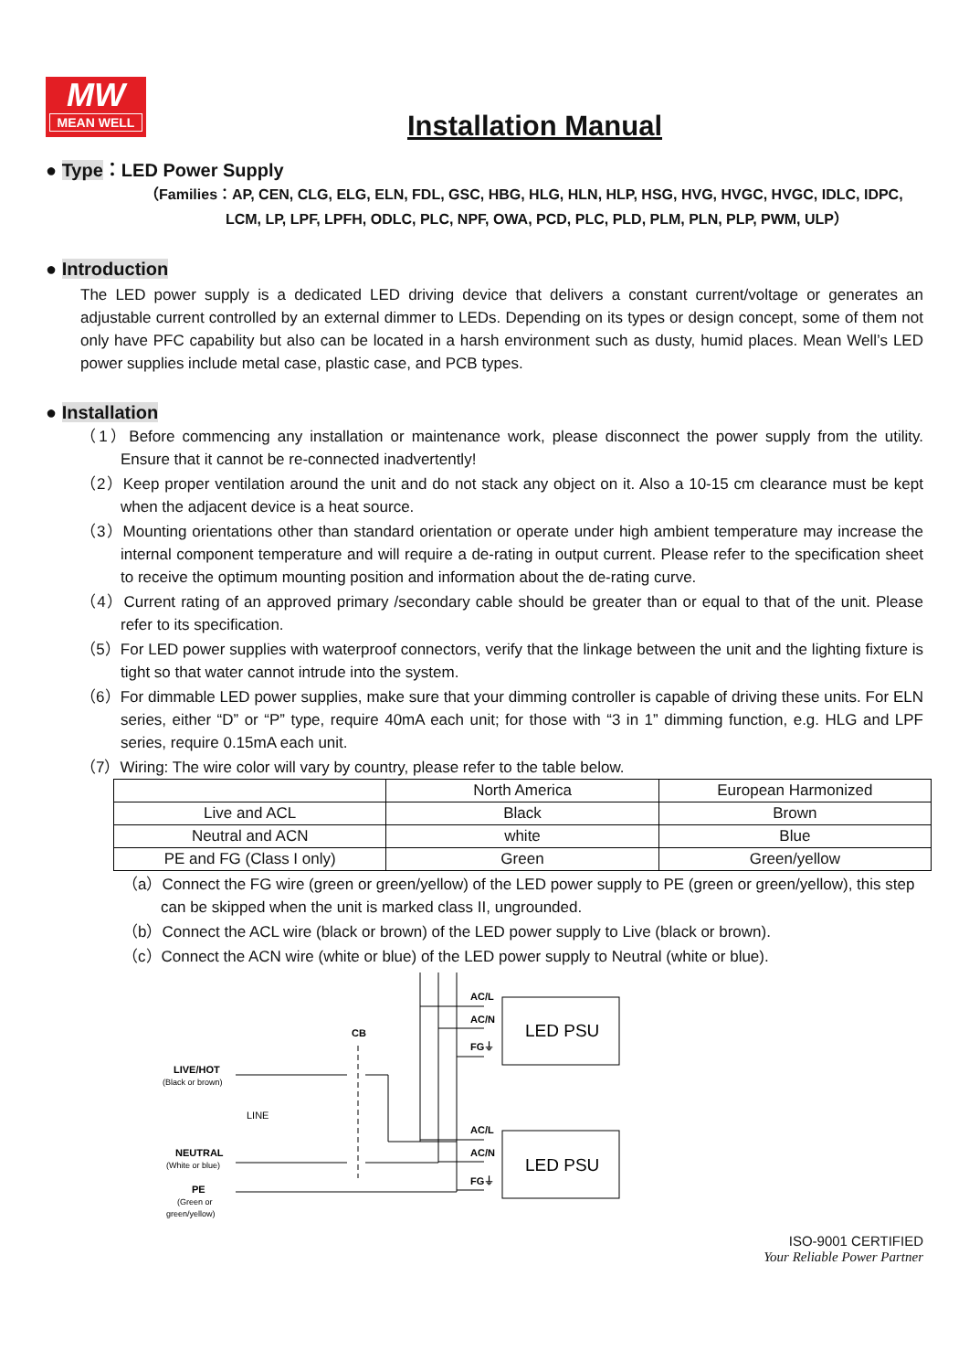MW
MEAN WELL
Installation Manual
● Type：LED Power Supply
（Families：AP, CEN, CLG, ELG, ELN, FDL, GSC, HBG, HLG, HLN, HLP, HSG, HVG, HVGC, HVGC, IDLC, IDPC,
LCM, LP, LPF, LPFH, ODLC, PLC, NPF, OWA, PCD, PLC, PLD, PLM, PLN, PLP, PWM, ULP）
● Introduction
The LED power supply is a dedicated LED driving device that delivers a constant current/voltage or generates an adjustable current controlled by an external dimmer to LEDs. Depending on its types or design concept, some of them not only have PFC capability but also can be located in a harsh environment such as dusty, humid places. Mean Well’s LED power supplies include metal case, plastic case, and PCB types.
● Installation
（1）Before commencing any installation or maintenance work, please disconnect the power supply from the utility. Ensure that it cannot be re-connected inadvertently!
（2）Keep proper ventilation around the unit and do not stack any object on it. Also a 10-15 cm clearance must be kept when the adjacent device is a heat source.
（3）Mounting orientations other than standard orientation or operate under high ambient temperature may increase the internal component temperature and will require a de-rating in output current. Please refer to the specification sheet to receive the optimum mounting position and information about the de-rating curve.
（4）Current rating of an approved primary /secondary cable should be greater than or equal to that of the unit. Please refer to its specification.
（5）For LED power supplies with waterproof connectors, verify that the linkage between the unit and the lighting fixture is tight so that water cannot intrude into the system.
（6）For dimmable LED power supplies, make sure that your dimming controller is capable of driving these units. For ELN series, either “D” or “P” type, require 40mA each unit; for those with “3 in 1” dimming function, e.g. HLG and LPF series, require 0.15mA each unit.
（7）Wiring: The wire color will vary by country, please refer to the table below.
| | North America | European Harmonized |
| Live and ACL | Black | Brown |
| Neutral and ACN | white | Blue |
| PE and FG (Class I only) | Green | Green/yellow |
（a）Connect the FG wire (green or green/yellow) of the LED power supply to PE (green or green/yellow), this step can be skipped when the unit is marked class II, ungrounded.
（b）Connect the ACL wire (black or brown) of the LED power supply to Live (black or brown).
（c）Connect the ACN wire (white or blue) of the LED power supply to Neutral (white or blue).
LIVE/HOT
(Black or brown)
LINE
NEUTRAL
(White or blue)
PE
(Green or
green/yellow)
CB
AC/L
AC/N
FG⏚
AC/L
AC/N
FG⏚
LED PSU
LED PSU
ISO-9001 CERTIFIED
Your Reliable Power Partner